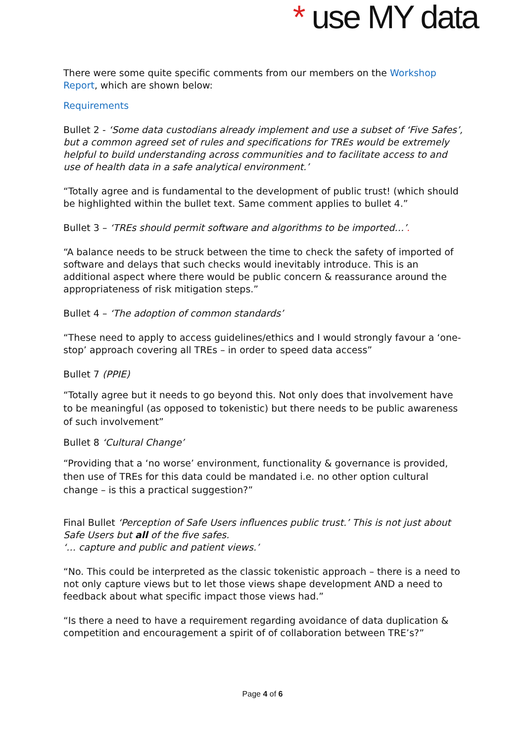* use MY data
There were some quite specific comments from our members on the Workshop Report, which are shown below:
Requirements
Bullet 2 - ‘Some data custodians already implement and use a subset of ‘Five Safes’, but a common agreed set of rules and specifications for TREs would be extremely helpful to build understanding across communities and to facilitate access to and use of health data in a safe analytical environment.’
“Totally agree and is fundamental to the development of public trust! (which should be highlighted within the bullet text. Same comment applies to bullet 4.”
Bullet 3 – ‘TREs should permit software and algorithms to be imported…’.
“A balance needs to be struck between the time to check the safety of imported of software and delays that such checks would inevitably introduce. This is an additional aspect where there would be public concern & reassurance around the appropriateness of risk mitigation steps.”
Bullet 4 – ‘The adoption of common standards’
“These need to apply to access guidelines/ethics and I would strongly favour a ‘one-stop’ approach covering all TREs – in order to speed data access”
Bullet 7 (PPIE)
“Totally agree but it needs to go beyond this. Not only does that involvement have to be meaningful (as opposed to tokenistic) but there needs to be public awareness of such involvement”
Bullet 8 ‘Cultural Change’
“Providing that a ‘no worse’ environment, functionality & governance is provided, then use of TREs for this data could be mandated i.e. no other option cultural change – is this a practical suggestion?”
Final Bullet ‘Perception of Safe Users influences public trust.’ This is not just about Safe Users but all of the five safes.
‘… capture and public and patient views.’
“No. This could be interpreted as the classic tokenistic approach – there is a need to not only capture views but to let those views shape development AND a need to feedback about what specific impact those views had.”
“Is there a need to have a requirement regarding avoidance of data duplication & competition and encouragement a spirit of of collaboration between TRE’s?”
Page 4 of 6